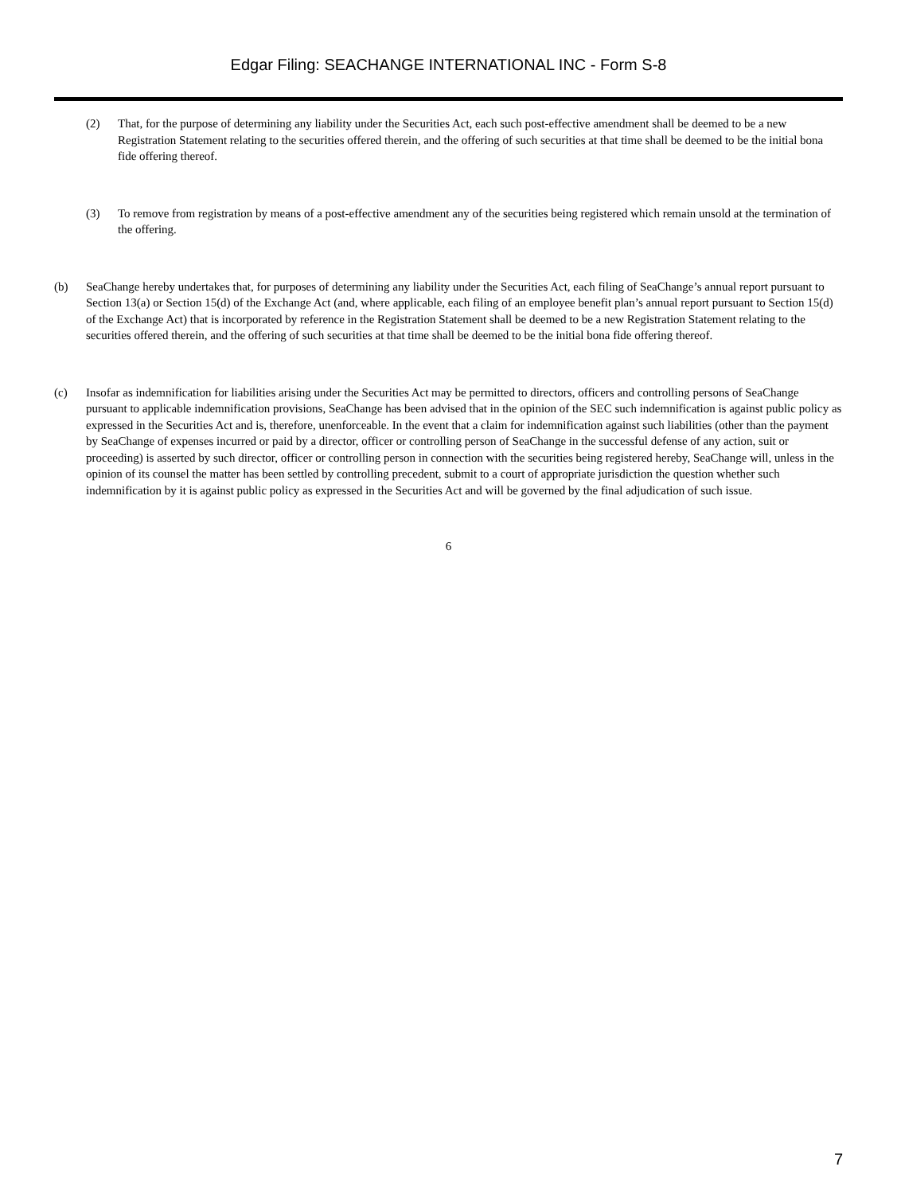Edgar Filing: SEACHANGE INTERNATIONAL INC - Form S-8
(2) That, for the purpose of determining any liability under the Securities Act, each such post-effective amendment shall be deemed to be a new Registration Statement relating to the securities offered therein, and the offering of such securities at that time shall be deemed to be the initial bona fide offering thereof.
(3) To remove from registration by means of a post-effective amendment any of the securities being registered which remain unsold at the termination of the offering.
(b) SeaChange hereby undertakes that, for purposes of determining any liability under the Securities Act, each filing of SeaChange’s annual report pursuant to Section 13(a) or Section 15(d) of the Exchange Act (and, where applicable, each filing of an employee benefit plan’s annual report pursuant to Section 15(d) of the Exchange Act) that is incorporated by reference in the Registration Statement shall be deemed to be a new Registration Statement relating to the securities offered therein, and the offering of such securities at that time shall be deemed to be the initial bona fide offering thereof.
(c) Insofar as indemnification for liabilities arising under the Securities Act may be permitted to directors, officers and controlling persons of SeaChange pursuant to applicable indemnification provisions, SeaChange has been advised that in the opinion of the SEC such indemnification is against public policy as expressed in the Securities Act and is, therefore, unenforceable. In the event that a claim for indemnification against such liabilities (other than the payment by SeaChange of expenses incurred or paid by a director, officer or controlling person of SeaChange in the successful defense of any action, suit or proceeding) is asserted by such director, officer or controlling person in connection with the securities being registered hereby, SeaChange will, unless in the opinion of its counsel the matter has been settled by controlling precedent, submit to a court of appropriate jurisdiction the question whether such indemnification by it is against public policy as expressed in the Securities Act and will be governed by the final adjudication of such issue.
6
7